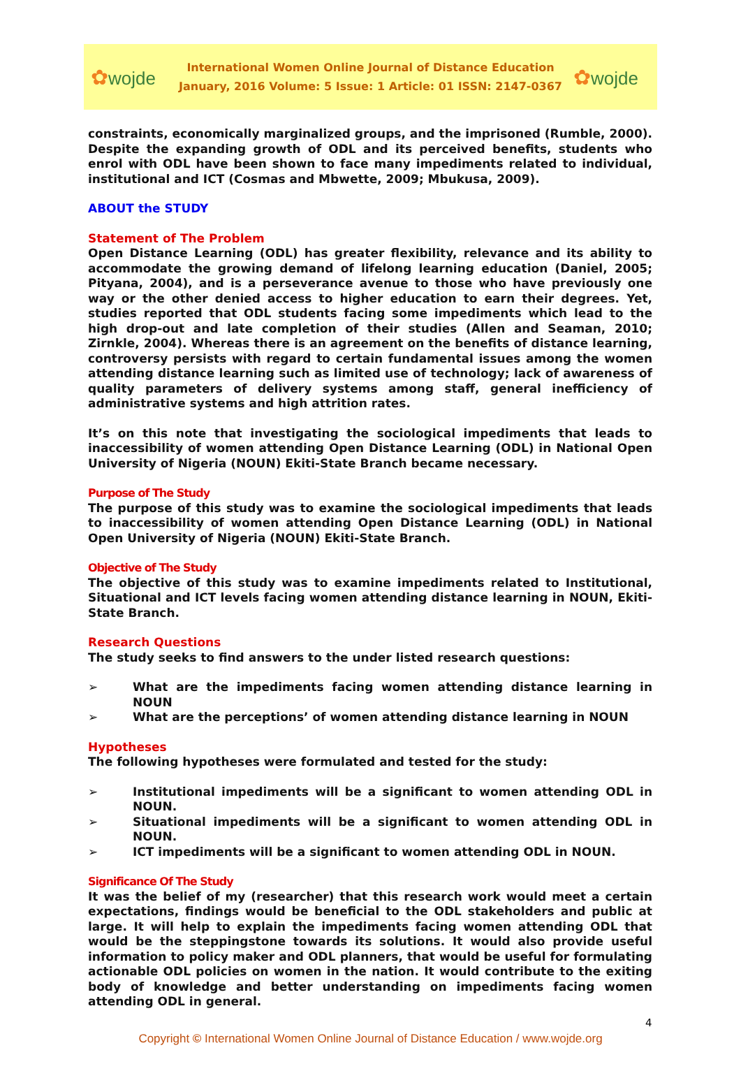✿wojde
International Women Online Journal of Distance Education
January, 2016 Volume: 5 Issue: 1 Article: 01 ISSN: 2147-0367
✿wojde
constraints, economically marginalized groups, and the imprisoned (Rumble, 2000). Despite the expanding growth of ODL and its perceived benefits, students who enrol with ODL have been shown to face many impediments related to individual, institutional and ICT (Cosmas and Mbwette, 2009; Mbukusa, 2009).
ABOUT the STUDY
Statement of The Problem
Open Distance Learning (ODL) has greater flexibility, relevance and its ability to accommodate the growing demand of lifelong learning education (Daniel, 2005; Pityana, 2004), and is a perseverance avenue to those who have previously one way or the other denied access to higher education to earn their degrees. Yet, studies reported that ODL students facing some impediments which lead to the high drop-out and late completion of their studies (Allen and Seaman, 2010; Zirnkle, 2004). Whereas there is an agreement on the benefits of distance learning, controversy persists with regard to certain fundamental issues among the women attending distance learning such as limited use of technology; lack of awareness of quality parameters of delivery systems among staff, general inefficiency of administrative systems and high attrition rates.
It’s on this note that investigating the sociological impediments that leads to inaccessibility of women attending Open Distance Learning (ODL) in National Open University of Nigeria (NOUN) Ekiti-State Branch became necessary.
Purpose of The Study
The purpose of this study was to examine the sociological impediments that leads to inaccessibility of women attending Open Distance Learning (ODL) in National Open University of Nigeria (NOUN) Ekiti-State Branch.
Objective of The Study
The objective of this study was to examine impediments related to Institutional, Situational and ICT levels facing women attending distance learning in NOUN, Ekiti-State Branch.
Research Questions
The study seeks to find answers to the under listed research questions:
➢ What are the impediments facing women attending distance learning in NOUN
➢ What are the perceptions’ of women attending distance learning in NOUN
Hypotheses
The following hypotheses were formulated and tested for the study:
➢ Institutional impediments will be a significant to women attending ODL in NOUN.
➢ Situational impediments will be a significant to women attending ODL in NOUN.
➢ ICT impediments will be a significant to women attending ODL in NOUN.
Significance Of The Study
It was the belief of my (researcher) that this research work would meet a certain expectations, findings would be beneficial to the ODL stakeholders and public at large. It will help to explain the impediments facing women attending ODL that would be the steppingstone towards its solutions. It would also provide useful information to policy maker and ODL planners, that would be useful for formulating actionable ODL policies on women in the nation. It would contribute to the exiting body of knowledge and better understanding on impediments facing women attending ODL in general.
4
Copyright © International Women Online Journal of Distance Education / www.wojde.org